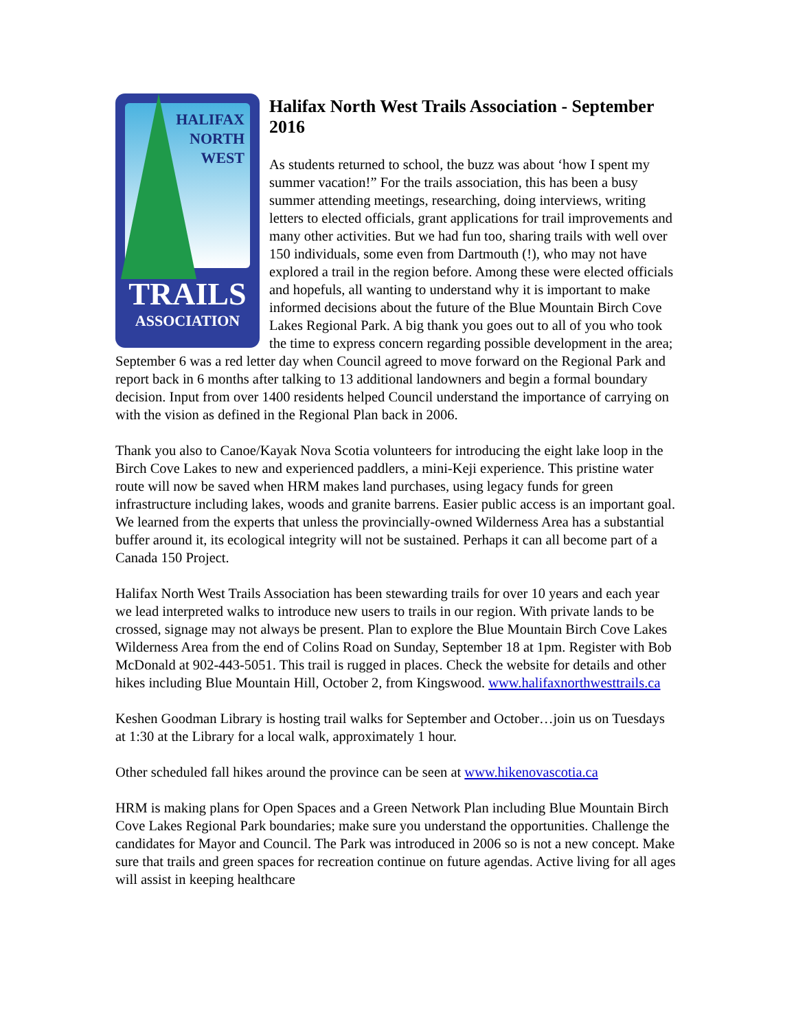HALIFAX
NORTH
WEST
TRAILS
ASSOCIATION
Halifax North West Trails Association - September 2016
As students returned to school, the buzz was about ‘how I spent my summer vacation!” For the trails association, this has been a busy summer attending meetings, researching, doing interviews, writing letters to elected officials, grant applications for trail improvements and many other activities. But we had fun too, sharing trails with well over 150 individuals, some even from Dartmouth (!), who may not have explored a trail in the region before. Among these were elected officials and hopefuls, all wanting to understand why it is important to make informed decisions about the future of the Blue Mountain Birch Cove Lakes Regional Park. A big thank you goes out to all of you who took the time to express concern regarding possible development in the area; September 6 was a red letter day when Council agreed to move forward on the Regional Park and report back in 6 months after talking to 13 additional landowners and begin a formal boundary decision. Input from over 1400 residents helped Council understand the importance of carrying on with the vision as defined in the Regional Plan back in 2006.
Thank you also to Canoe/Kayak Nova Scotia volunteers for introducing the eight lake loop in the Birch Cove Lakes to new and experienced paddlers, a mini-Keji experience. This pristine water route will now be saved when HRM makes land purchases, using legacy funds for green infrastructure including lakes, woods and granite barrens. Easier public access is an important goal. We learned from the experts that unless the provincially-owned Wilderness Area has a substantial buffer around it, its ecological integrity will not be sustained. Perhaps it can all become part of a Canada 150 Project.
Halifax North West Trails Association has been stewarding trails for over 10 years and each year we lead interpreted walks to introduce new users to trails in our region. With private lands to be crossed, signage may not always be present. Plan to explore the Blue Mountain Birch Cove Lakes Wilderness Area from the end of Colins Road on Sunday, September 18 at 1pm. Register with Bob McDonald at 902-443-5051. This trail is rugged in places. Check the website for details and other hikes including Blue Mountain Hill, October 2, from Kingswood. www.halifaxnorthwesttrails.ca
Keshen Goodman Library is hosting trail walks for September and October…join us on Tuesdays at 1:30 at the Library for a local walk, approximately 1 hour.
Other scheduled fall hikes around the province can be seen at www.hikenovascotia.ca
HRM is making plans for Open Spaces and a Green Network Plan including Blue Mountain Birch Cove Lakes Regional Park boundaries; make sure you understand the opportunities. Challenge the candidates for Mayor and Council. The Park was introduced in 2006 so is not a new concept. Make sure that trails and green spaces for recreation continue on future agendas. Active living for all ages will assist in keeping healthcare